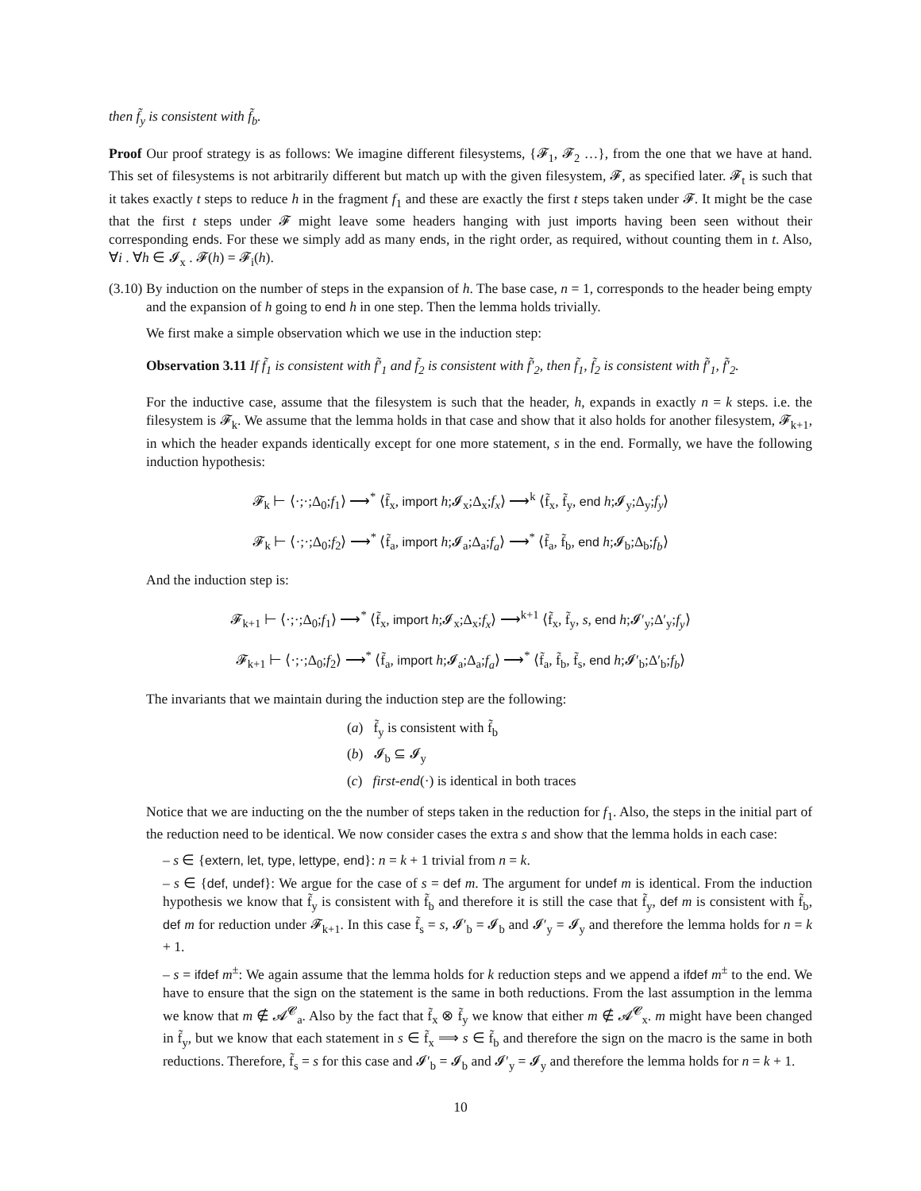then f̃<sub>y</sub> is consistent with f̃<sub>b</sub>.
Proof Our proof strategy is as follows: We imagine different filesystems, {𝓕<sub>1</sub>, 𝓕<sub>2</sub> …}, from the one that we have at hand. This set of filesystems is not arbitrarily different but match up with the given filesystem, 𝓕, as specified later. 𝓕<sub>t</sub> is such that it takes exactly t steps to reduce h in the fragment f<sub>1</sub> and these are exactly the first t steps taken under 𝓕. It might be the case that the first t steps under 𝓕 might leave some headers hanging with just imports having been seen without their corresponding ends. For these we simply add as many ends, in the right order, as required, without counting them in t. Also, ∀i . ∀h ∈ 𝓘<sub>x</sub> . 𝓕(h) = 𝓕<sub>i</sub>(h).
(3.10)
By induction on the number of steps in the expansion of h. The base case, n = 1, corresponds to the header being empty and the expansion of h going to end h in one step. Then the lemma holds trivially.
We first make a simple observation which we use in the induction step:
Observation 3.11 If f̃<sub>1</sub> is consistent with f̃′<sub>1</sub> and f̃<sub>2</sub> is consistent with f̃′<sub>2</sub>, then f̃<sub>1</sub>, f̃<sub>2</sub> is consistent with f̃′<sub>1</sub>, f̃′<sub>2</sub>.
For the inductive case, assume that the filesystem is such that the header, h, expands in exactly n = k steps. i.e. the filesystem is 𝓕<sub>k</sub>. We assume that the lemma holds in that case and show that it also holds for another filesystem, 𝓕<sub>k+1</sub>, in which the header expands identically except for one more statement, s in the end. Formally, we have the following induction hypothesis:
𝓕<sub>k</sub> ⊢ ⟨·;·;Δ<sub>0</sub>;f<sub>1</sub>⟩ ⟶<sup>*</sup> ⟨f̃<sub>x</sub>, import h;𝓘<sub>x</sub>;Δ<sub>x</sub>;f<sub>x</sub>⟩ ⟶<sup>k</sup> ⟨f̃<sub>x</sub>, f̃<sub>y</sub>, end h;𝓘<sub>y</sub>;Δ<sub>y</sub>;f<sub>y</sub>⟩
𝓕<sub>k</sub> ⊢ ⟨·;·;Δ<sub>0</sub>;f<sub>2</sub>⟩ ⟶<sup>*</sup> ⟨f̃<sub>a</sub>, import h;𝓘<sub>a</sub>;Δ<sub>a</sub>;f<sub>a</sub>⟩ ⟶<sup>*</sup> ⟨f̃<sub>a</sub>, f̃<sub>b</sub>, end h;𝓘<sub>b</sub>;Δ<sub>b</sub>;f<sub>b</sub>⟩
And the induction step is:
𝓕<sub>k+1</sub> ⊢ ⟨·;·;Δ<sub>0</sub>;f<sub>1</sub>⟩ ⟶<sup>*</sup> ⟨f̃<sub>x</sub>, import h;𝓘<sub>x</sub>;Δ<sub>x</sub>;f<sub>x</sub>⟩ ⟶<sup>k+1</sup> ⟨f̃<sub>x</sub>, f̃<sub>y</sub>, s, end h;𝓘′<sub>y</sub>;Δ′<sub>y</sub>;f<sub>y</sub>⟩
𝓕<sub>k+1</sub> ⊢ ⟨·;·;Δ<sub>0</sub>;f<sub>2</sub>⟩ ⟶<sup>*</sup> ⟨f̃<sub>a</sub>, import h;𝓘<sub>a</sub>;Δ<sub>a</sub>;f<sub>a</sub>⟩ ⟶<sup>*</sup> ⟨f̃<sub>a</sub>, f̃<sub>b</sub>, f̃<sub>s</sub>, end h;𝓘′<sub>b</sub>;Δ′<sub>b</sub>;f<sub>b</sub>⟩
The invariants that we maintain during the induction step are the following:
(a) f̃<sub>y</sub> is consistent with f̃<sub>b</sub>
(b) 𝓘<sub>b</sub> ⊆ 𝓘<sub>y</sub>
(c) first-end(·) is identical in both traces
Notice that we are inducting on the the number of steps taken in the reduction for f<sub>1</sub>. Also, the steps in the initial part of the reduction need to be identical. We now consider cases the extra s and show that the lemma holds in each case:
– s ∈ {extern, let, type, lettype, end}: n = k + 1 trivial from n = k.
– s ∈ {def, undef}: We argue for the case of s = def m. The argument for undef m is identical. From the induction hypothesis we know that f̃<sub>y</sub> is consistent with f̃<sub>b</sub> and therefore it is still the case that f̃<sub>y</sub>, def m is consistent with f̃<sub>b</sub>, def m for reduction under 𝓕<sub>k+1</sub>. In this case f̃<sub>s</sub> = s, 𝓘′<sub>b</sub> = 𝓘<sub>b</sub> and 𝓘′<sub>y</sub> = 𝓘<sub>y</sub> and therefore the lemma holds for n = k + 1.
– s = ifdef m<sup>±</sup>: We again assume that the lemma holds for k reduction steps and we append a ifdef m<sup>±</sup> to the end. We have to ensure that the sign on the statement is the same in both reductions. From the last assumption in the lemma we know that m ∉ 𝓐<sup>𝓒</sup><sub>a</sub>. Also by the fact that f̃<sub>x</sub> ⊗ f̃<sub>y</sub> we know that either m ∉ 𝓐<sup>𝓒</sup><sub>x</sub>. m might have been changed in f̃<sub>y</sub>, but we know that each statement in s ∈ f̃<sub>x</sub> ⟹ s ∈ f̃<sub>b</sub> and therefore the sign on the macro is the same in both reductions. Therefore, f̃<sub>s</sub> = s for this case and 𝓘′<sub>b</sub> = 𝓘<sub>b</sub> and 𝓘′<sub>y</sub> = 𝓘<sub>y</sub> and therefore the lemma holds for n = k + 1.
10